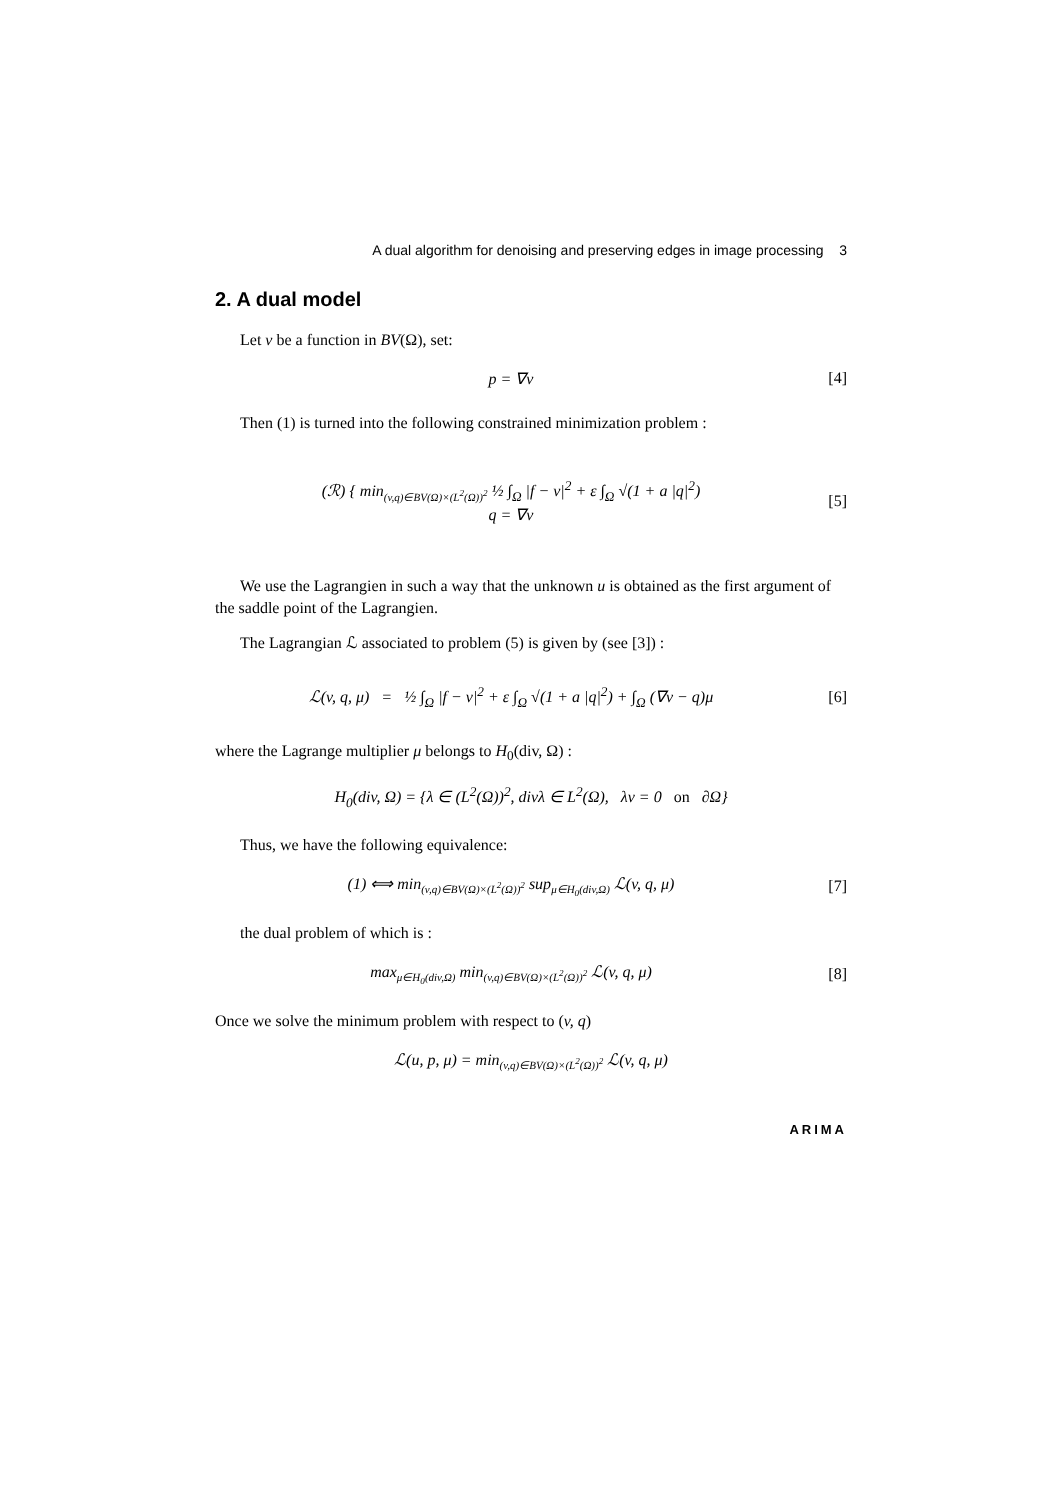A dual algorithm for denoising and preserving edges in image processing 3
2. A dual model
Let v be a function in BV(Ω), set:
p = ∇v [4]
Then (1) is turned into the following constrained minimization problem :
(ℛ) { min<sub>(v,q)∈BV(Ω)×(L<sup>2</sup>(Ω))<sup>2</sup></sub> ½ ∫<sub>Ω</sub> |f − v|<sup>2</sup> + ε ∫<sub>Ω</sub> √(1 + a |q|<sup>2</sup>)
q = ∇v
[5]
We use the Lagrangien in such a way that the unknown u is obtained as the first argument of the saddle point of the Lagrangien.
The Lagrangian ℒ associated to problem (5) is given by (see [3]) :
ℒ(v, q, μ) = ½ ∫<sub>Ω</sub> |f − v|<sup>2</sup> + ε ∫<sub>Ω</sub> √(1 + a |q|<sup>2</sup>) + ∫<sub>Ω</sub> (∇v − q)μ
[6]
where the Lagrange multiplier μ belongs to H<sub>0</sub>(div, Ω) :
H<sub>0</sub>(div, Ω) = {λ ∈ (L<sup>2</sup>(Ω))<sup>2</sup>, divλ ∈ L<sup>2</sup>(Ω), λv = 0 on ∂Ω}
Thus, we have the following equivalence:
(1) ⟺ min<sub>(v,q)∈BV(Ω)×(L<sup>2</sup>(Ω))<sup>2</sup></sub> sup<sub>μ∈H<sub>0</sub>(div,Ω)</sub> ℒ(v, q, μ)
[7]
the dual problem of which is :
max<sub>μ∈H<sub>0</sub>(div,Ω)</sub> min<sub>(v,q)∈BV(Ω)×(L<sup>2</sup>(Ω))<sup>2</sup></sub> ℒ(v, q, μ)
[8]
Once we solve the minimum problem with respect to (v, q)
ℒ(u, p, μ) = min<sub>(v,q)∈BV(Ω)×(L<sup>2</sup>(Ω))<sup>2</sup></sub> ℒ(v, q, μ)
ARIMA